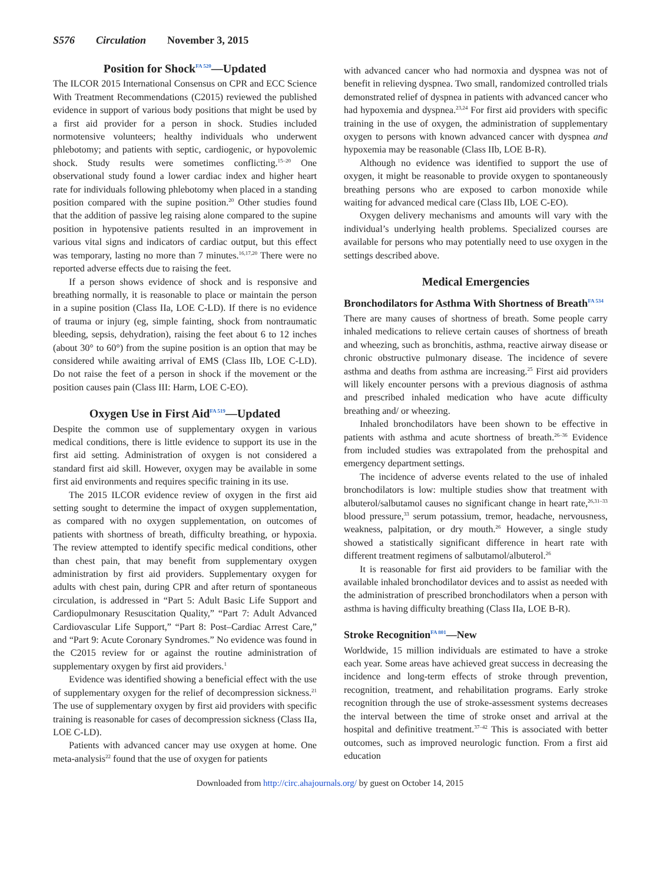S576 Circulation November 3, 2015
Position for Shock<sup>FA 520</sup>—Updated
The ILCOR 2015 International Consensus on CPR and ECC Science With Treatment Recommendations (C2015) reviewed the published evidence in support of various body positions that might be used by a first aid provider for a person in shock. Studies included normotensive volunteers; healthy individuals who underwent phlebotomy; and patients with septic, cardiogenic, or hypovolemic shock. Study results were sometimes conflicting.<sup>15–20</sup> One observational study found a lower cardiac index and higher heart rate for individuals following phlebotomy when placed in a standing position compared with the supine position.<sup>20</sup> Other studies found that the addition of passive leg raising alone compared to the supine position in hypotensive patients resulted in an improvement in various vital signs and indicators of cardiac output, but this effect was temporary, lasting no more than 7 minutes.<sup>16,17,20</sup> There were no reported adverse effects due to raising the feet.
If a person shows evidence of shock and is responsive and breathing normally, it is reasonable to place or maintain the person in a supine position (Class IIa, LOE C-LD). If there is no evidence of trauma or injury (eg, simple fainting, shock from nontraumatic bleeding, sepsis, dehydration), raising the feet about 6 to 12 inches (about 30° to 60°) from the supine position is an option that may be considered while awaiting arrival of EMS (Class IIb, LOE C-LD). Do not raise the feet of a person in shock if the movement or the position causes pain (Class III: Harm, LOE C-EO).
Oxygen Use in First Aid<sup>FA 519</sup>—Updated
Despite the common use of supplementary oxygen in various medical conditions, there is little evidence to support its use in the first aid setting. Administration of oxygen is not considered a standard first aid skill. However, oxygen may be available in some first aid environments and requires specific training in its use.
The 2015 ILCOR evidence review of oxygen in the first aid setting sought to determine the impact of oxygen supplementation, as compared with no oxygen supplementation, on outcomes of patients with shortness of breath, difficulty breathing, or hypoxia. The review attempted to identify specific medical conditions, other than chest pain, that may benefit from supplementary oxygen administration by first aid providers. Supplementary oxygen for adults with chest pain, during CPR and after return of spontaneous circulation, is addressed in “Part 5: Adult Basic Life Support and Cardiopulmonary Resuscitation Quality,” “Part 7: Adult Advanced Cardiovascular Life Support,” “Part 8: Post–Cardiac Arrest Care,” and “Part 9: Acute Coronary Syndromes.” No evidence was found in the C2015 review for or against the routine administration of supplementary oxygen by first aid providers.<sup>1</sup>
Evidence was identified showing a beneficial effect with the use of supplementary oxygen for the relief of decompression sickness.<sup>21</sup> The use of supplementary oxygen by first aid providers with specific training is reasonable for cases of decompression sickness (Class IIa, LOE C-LD).
Patients with advanced cancer may use oxygen at home. One meta-analysis<sup>22</sup> found that the use of oxygen for patients
with advanced cancer who had normoxia and dyspnea was not of benefit in relieving dyspnea. Two small, randomized controlled trials demonstrated relief of dyspnea in patients with advanced cancer who had hypoxemia and dyspnea.<sup>23,24</sup> For first aid providers with specific training in the use of oxygen, the administration of supplementary oxygen to persons with known advanced cancer with dyspnea and hypoxemia may be reasonable (Class IIb, LOE B-R).
Although no evidence was identified to support the use of oxygen, it might be reasonable to provide oxygen to spontaneously breathing persons who are exposed to carbon monoxide while waiting for advanced medical care (Class IIb, LOE C-EO).
Oxygen delivery mechanisms and amounts will vary with the individual’s underlying health problems. Specialized courses are available for persons who may potentially need to use oxygen in the settings described above.
Medical Emergencies
Bronchodilators for Asthma With Shortness of Breath<sup>FA 534</sup>
There are many causes of shortness of breath. Some people carry inhaled medications to relieve certain causes of shortness of breath and wheezing, such as bronchitis, asthma, reactive airway disease or chronic obstructive pulmonary disease. The incidence of severe asthma and deaths from asthma are increasing.<sup>25</sup> First aid providers will likely encounter persons with a previous diagnosis of asthma and prescribed inhaled medication who have acute difficulty breathing and/ or wheezing.
Inhaled bronchodilators have been shown to be effective in patients with asthma and acute shortness of breath.<sup>26–36</sup> Evidence from included studies was extrapolated from the prehospital and emergency department settings.
The incidence of adverse events related to the use of inhaled bronchodilators is low: multiple studies show that treatment with albuterol/salbutamol causes no significant change in heart rate,<sup>26,31–33</sup> blood pressure,<sup>33</sup> serum potassium, tremor, headache, nervousness, weakness, palpitation, or dry mouth.<sup>26</sup> However, a single study showed a statistically significant difference in heart rate with different treatment regimens of salbutamol/albuterol.<sup>26</sup>
It is reasonable for first aid providers to be familiar with the available inhaled bronchodilator devices and to assist as needed with the administration of prescribed bronchodilators when a person with asthma is having difficulty breathing (Class IIa, LOE B-R).
Stroke Recognition<sup>FA 801</sup>—New
Worldwide, 15 million individuals are estimated to have a stroke each year. Some areas have achieved great success in decreasing the incidence and long-term effects of stroke through prevention, recognition, treatment, and rehabilitation programs. Early stroke recognition through the use of stroke-assessment systems decreases the interval between the time of stroke onset and arrival at the hospital and definitive treatment.<sup>37–42</sup> This is associated with better outcomes, such as improved neurologic function. From a first aid education
Downloaded from http://circ.ahajournals.org/ by guest on October 14, 2015